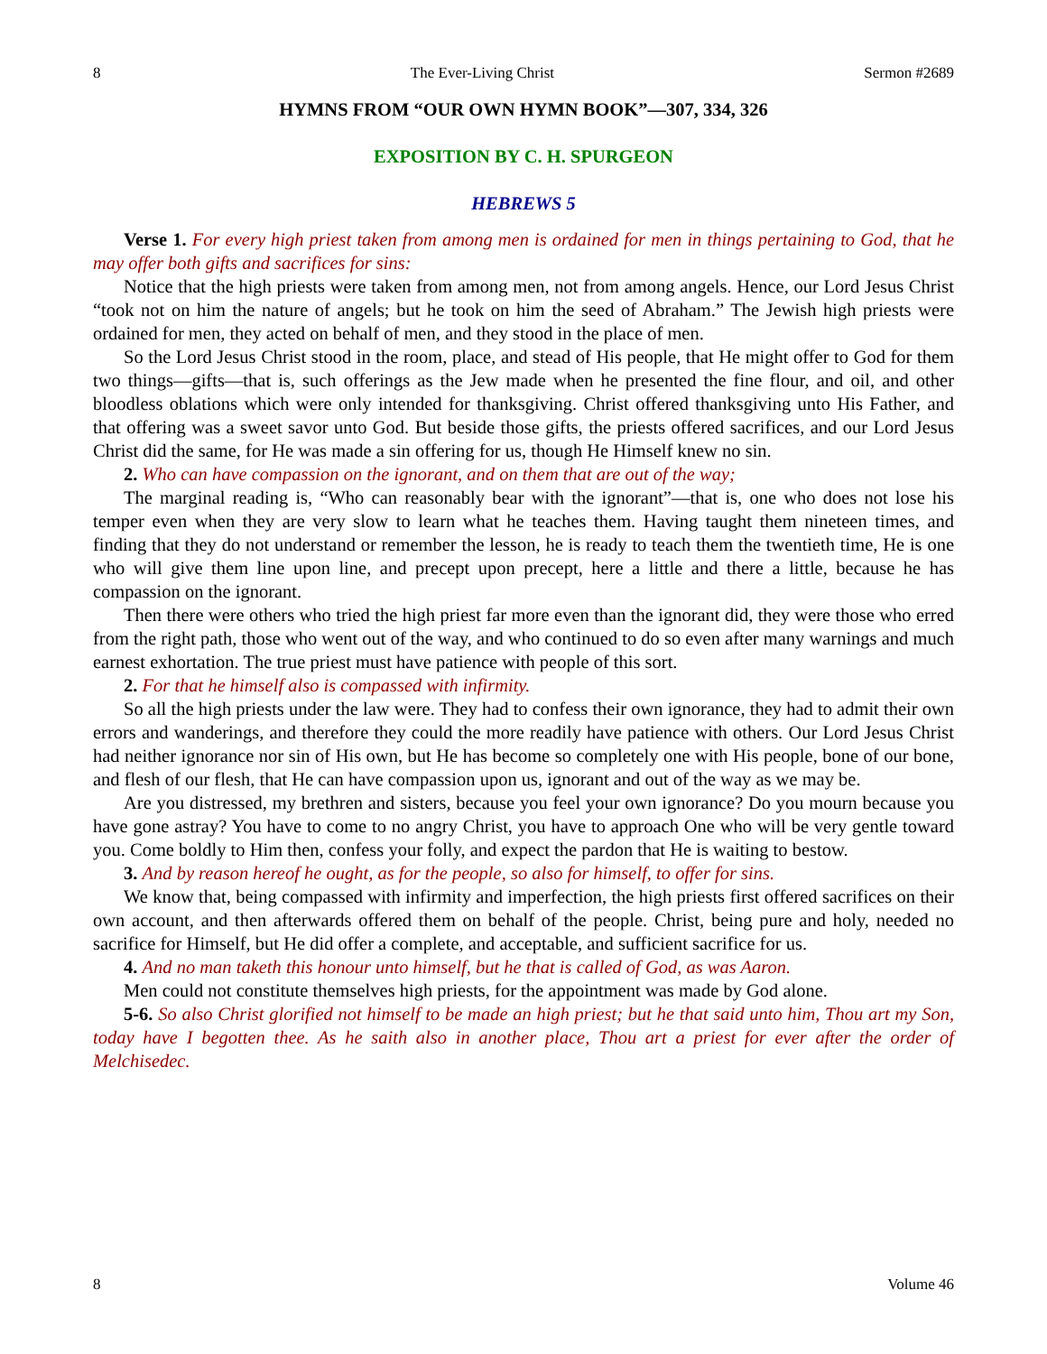8 The Ever-Living Christ Sermon #2689
HYMNS FROM “OUR OWN HYMN BOOK”—307, 334, 326
EXPOSITION BY C. H. SPURGEON
HEBREWS 5
Verse 1. For every high priest taken from among men is ordained for men in things pertaining to God, that he may offer both gifts and sacrifices for sins:
Notice that the high priests were taken from among men, not from among angels. Hence, our Lord Jesus Christ “took not on him the nature of angels; but he took on him the seed of Abraham.” The Jewish high priests were ordained for men, they acted on behalf of men, and they stood in the place of men.
So the Lord Jesus Christ stood in the room, place, and stead of His people, that He might offer to God for them two things—gifts—that is, such offerings as the Jew made when he presented the fine flour, and oil, and other bloodless oblations which were only intended for thanksgiving. Christ offered thanksgiving unto His Father, and that offering was a sweet savor unto God. But beside those gifts, the priests offered sacrifices, and our Lord Jesus Christ did the same, for He was made a sin offering for us, though He Himself knew no sin.
2. Who can have compassion on the ignorant, and on them that are out of the way;
The marginal reading is, “Who can reasonably bear with the ignorant”—that is, one who does not lose his temper even when they are very slow to learn what he teaches them. Having taught them nineteen times, and finding that they do not understand or remember the lesson, he is ready to teach them the twentieth time, He is one who will give them line upon line, and precept upon precept, here a little and there a little, because he has compassion on the ignorant.
Then there were others who tried the high priest far more even than the ignorant did, they were those who erred from the right path, those who went out of the way, and who continued to do so even after many warnings and much earnest exhortation. The true priest must have patience with people of this sort.
2. For that he himself also is compassed with infirmity.
So all the high priests under the law were. They had to confess their own ignorance, they had to admit their own errors and wanderings, and therefore they could the more readily have patience with others. Our Lord Jesus Christ had neither ignorance nor sin of His own, but He has become so completely one with His people, bone of our bone, and flesh of our flesh, that He can have compassion upon us, ignorant and out of the way as we may be.
Are you distressed, my brethren and sisters, because you feel your own ignorance? Do you mourn because you have gone astray? You have to come to no angry Christ, you have to approach One who will be very gentle toward you. Come boldly to Him then, confess your folly, and expect the pardon that He is waiting to bestow.
3. And by reason hereof he ought, as for the people, so also for himself, to offer for sins.
We know that, being compassed with infirmity and imperfection, the high priests first offered sacrifices on their own account, and then afterwards offered them on behalf of the people. Christ, being pure and holy, needed no sacrifice for Himself, but He did offer a complete, and acceptable, and sufficient sacrifice for us.
4. And no man taketh this honour unto himself, but he that is called of God, as was Aaron.
Men could not constitute themselves high priests, for the appointment was made by God alone.
5-6. So also Christ glorified not himself to be made an high priest; but he that said unto him, Thou art my Son, today have I begotten thee. As he saith also in another place, Thou art a priest for ever after the order of Melchisedec.
8 Volume 46